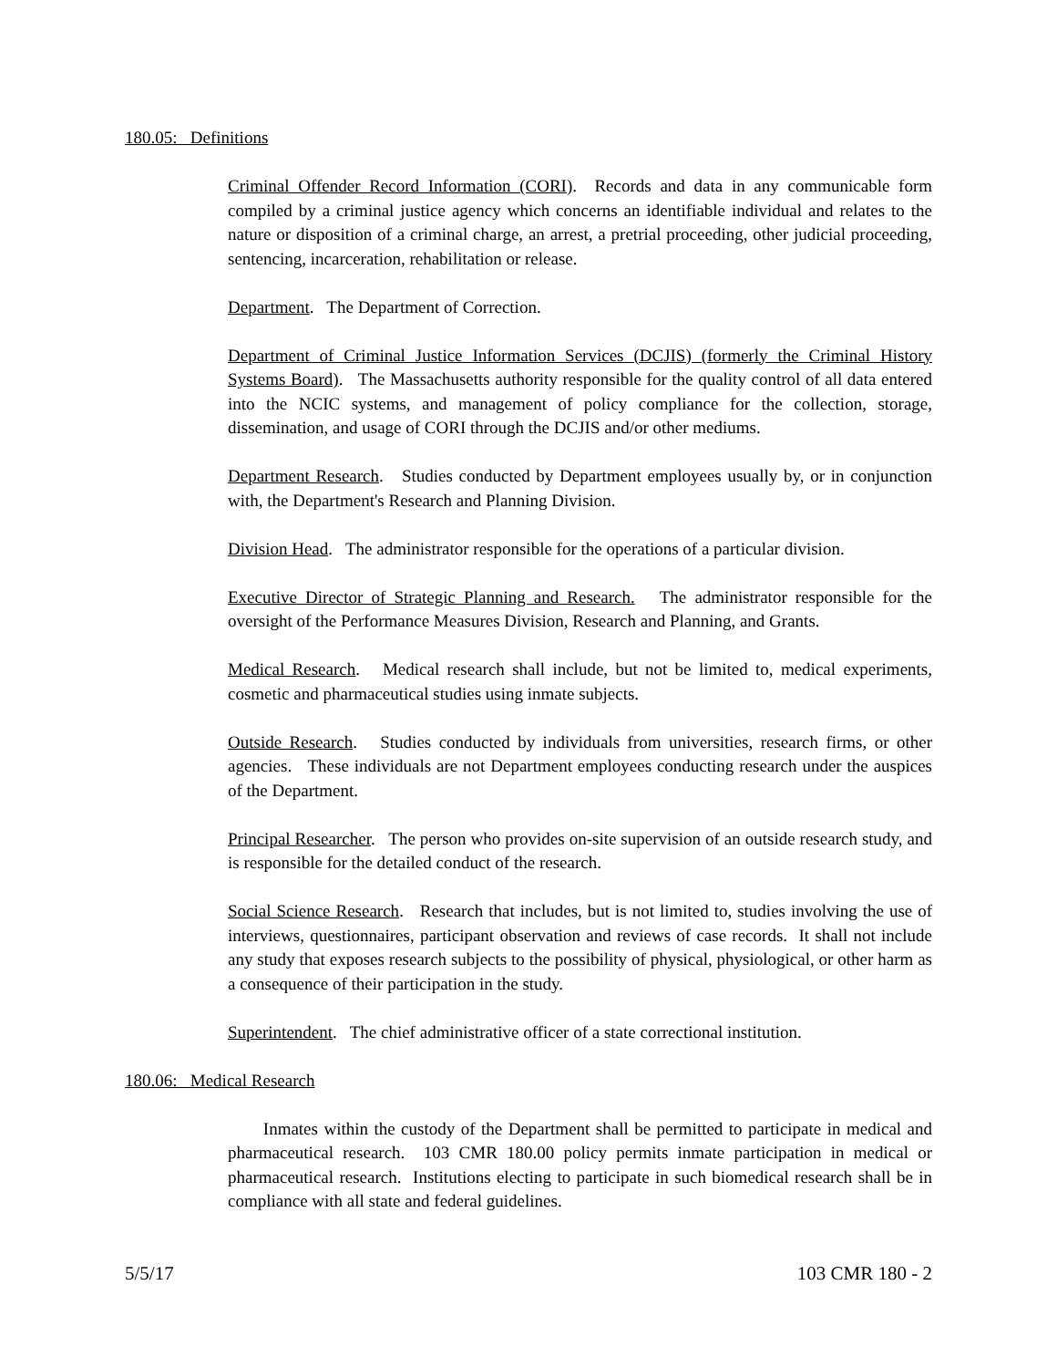180.05: Definitions
Criminal Offender Record Information (CORI). Records and data in any communicable form compiled by a criminal justice agency which concerns an identifiable individual and relates to the nature or disposition of a criminal charge, an arrest, a pretrial proceeding, other judicial proceeding, sentencing, incarceration, rehabilitation or release.
Department. The Department of Correction.
Department of Criminal Justice Information Services (DCJIS) (formerly the Criminal History Systems Board). The Massachusetts authority responsible for the quality control of all data entered into the NCIC systems, and management of policy compliance for the collection, storage, dissemination, and usage of CORI through the DCJIS and/or other mediums.
Department Research. Studies conducted by Department employees usually by, or in conjunction with, the Department's Research and Planning Division.
Division Head. The administrator responsible for the operations of a particular division.
Executive Director of Strategic Planning and Research. The administrator responsible for the oversight of the Performance Measures Division, Research and Planning, and Grants.
Medical Research. Medical research shall include, but not be limited to, medical experiments, cosmetic and pharmaceutical studies using inmate subjects.
Outside Research. Studies conducted by individuals from universities, research firms, or other agencies. These individuals are not Department employees conducting research under the auspices of the Department.
Principal Researcher. The person who provides on-site supervision of an outside research study, and is responsible for the detailed conduct of the research.
Social Science Research. Research that includes, but is not limited to, studies involving the use of interviews, questionnaires, participant observation and reviews of case records. It shall not include any study that exposes research subjects to the possibility of physical, physiological, or other harm as a consequence of their participation in the study.
Superintendent. The chief administrative officer of a state correctional institution.
180.06: Medical Research
Inmates within the custody of the Department shall be permitted to participate in medical and pharmaceutical research. 103 CMR 180.00 policy permits inmate participation in medical or pharmaceutical research. Institutions electing to participate in such biomedical research shall be in compliance with all state and federal guidelines.
5/5/17 103 CMR 180 - 2